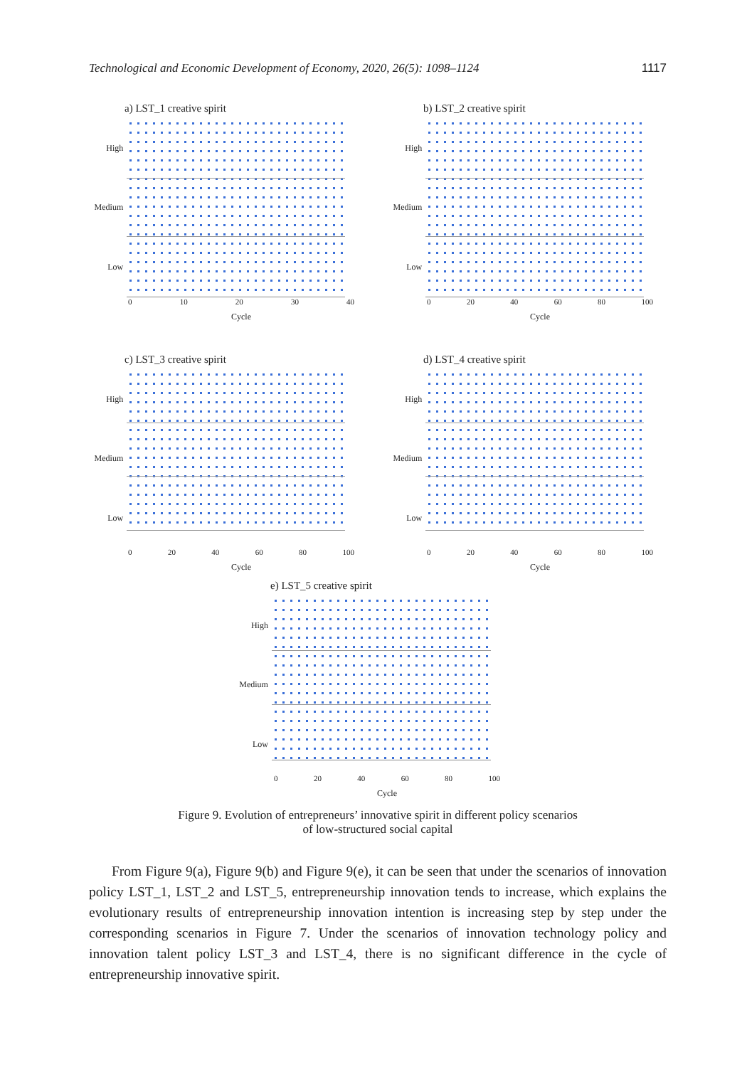Technological and Economic Development of Economy, 2020, 26(5): 1098–1124 1117
a) LST_1 creative spirit
High
Medium
Low
0 10 20 30 40
Cycle
b) LST_2 creative spirit
High
Medium
Low
0 20 40 60 80 100
Cycle
c) LST_3 creative spirit
High
Medium
Low
0 20 40 60 80 100
Cycle
d) LST_4 creative spirit
High
Medium
Low
0 20 40 60 80 100
Cycle
e) LST_5 creative spirit
High
Medium
Low
0 20 40 60 80 100
Cycle
Figure 9. Evolution of entrepreneurs’ innovative spirit in different policy scenarios
of low-structured social capital
From Figure 9(a), Figure 9(b) and Figure 9(e), it can be seen that under the scenarios of innovation policy LST_1, LST_2 and LST_5, entrepreneurship innovation tends to increase, which explains the evolutionary results of entrepreneurship innovation intention is increasing step by step under the corresponding scenarios in Figure 7. Under the scenarios of innovation technology policy and innovation talent policy LST_3 and LST_4, there is no significant difference in the cycle of entrepreneurship innovative spirit.